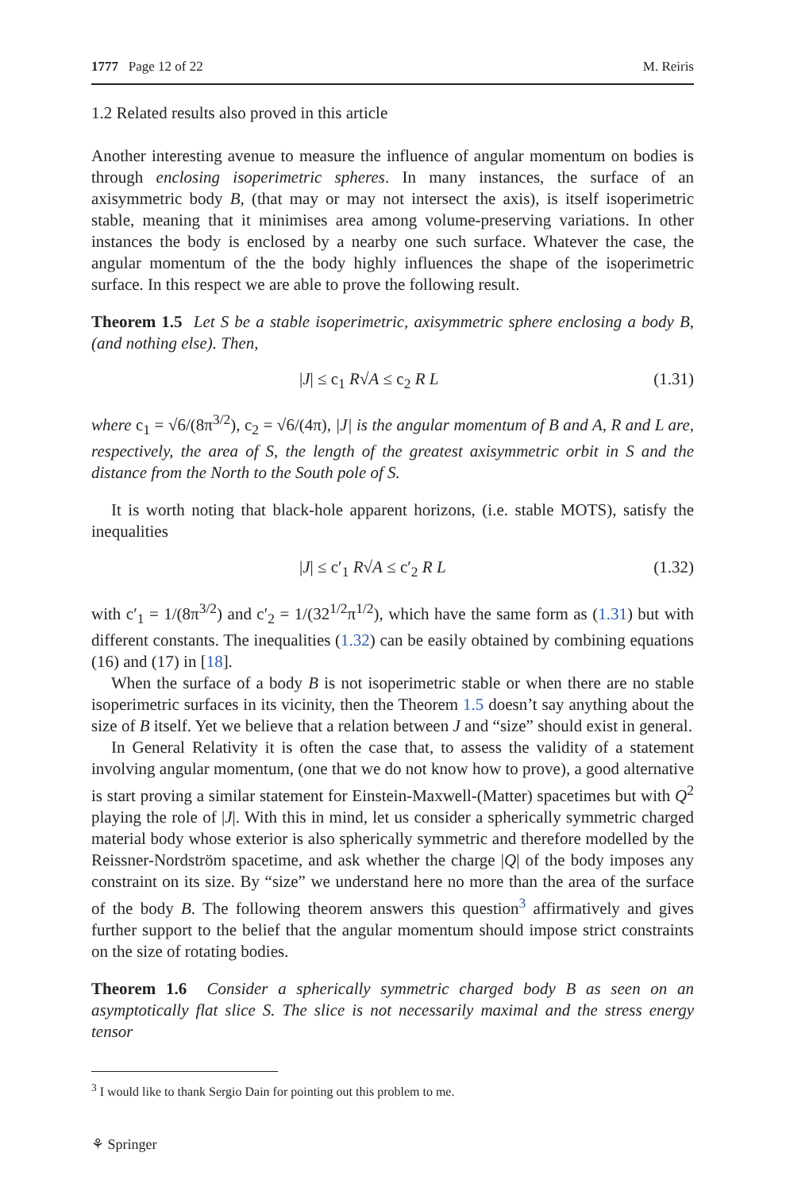1777 Page 12 of 22 M. Reiris
1.2 Related results also proved in this article
Another interesting avenue to measure the influence of angular momentum on bodies is through enclosing isoperimetric spheres. In many instances, the surface of an axisymmetric body B, (that may or may not intersect the axis), is itself isoperimetric stable, meaning that it minimises area among volume-preserving variations. In other instances the body is enclosed by a nearby one such surface. Whatever the case, the angular momentum of the the body highly influences the shape of the isoperimetric surface. In this respect we are able to prove the following result.
Theorem 1.5 Let S be a stable isoperimetric, axisymmetric sphere enclosing a body B, (and nothing else). Then,
|J| ≤ c<sub>1</sub> R√A ≤ c<sub>2</sub> R L (1.31)
where c<sub>1</sub> = √6/(8π<sup>3/2</sup>), c<sub>2</sub> = √6/(4π), |J| is the angular momentum of B and A, R and L are, respectively, the area of S, the length of the greatest axisymmetric orbit in S and the distance from the North to the South pole of S.
It is worth noting that black-hole apparent horizons, (i.e. stable MOTS), satisfy the inequalities
|J| ≤ c′<sub>1</sub> R√A ≤ c′<sub>2</sub> R L (1.32)
with c′<sub>1</sub> = 1/(8π<sup>3/2</sup>) and c′<sub>2</sub> = 1/(32<sup>1/2</sup>π<sup>1/2</sup>), which have the same form as (1.31) but with different constants. The inequalities (1.32) can be easily obtained by combining equations (16) and (17) in [18].
When the surface of a body B is not isoperimetric stable or when there are no stable isoperimetric surfaces in its vicinity, then the Theorem 1.5 doesn’t say anything about the size of B itself. Yet we believe that a relation between J and “size” should exist in general.
In General Relativity it is often the case that, to assess the validity of a statement involving angular momentum, (one that we do not know how to prove), a good alternative is start proving a similar statement for Einstein-Maxwell-(Matter) spacetimes but with Q<sup>2</sup> playing the role of |J|. With this in mind, let us consider a spherically symmetric charged material body whose exterior is also spherically symmetric and therefore modelled by the Reissner-Nordström spacetime, and ask whether the charge |Q| of the body imposes any constraint on its size. By “size” we understand here no more than the area of the surface of the body B. The following theorem answers this question<sup>3</sup> affirmatively and gives further support to the belief that the angular momentum should impose strict constraints on the size of rotating bodies.
Theorem 1.6 Consider a spherically symmetric charged body B as seen on an asymptotically flat slice S. The slice is not necessarily maximal and the stress energy tensor
<sup>3</sup> I would like to thank Sergio Dain for pointing out this problem to me.
⚘ Springer